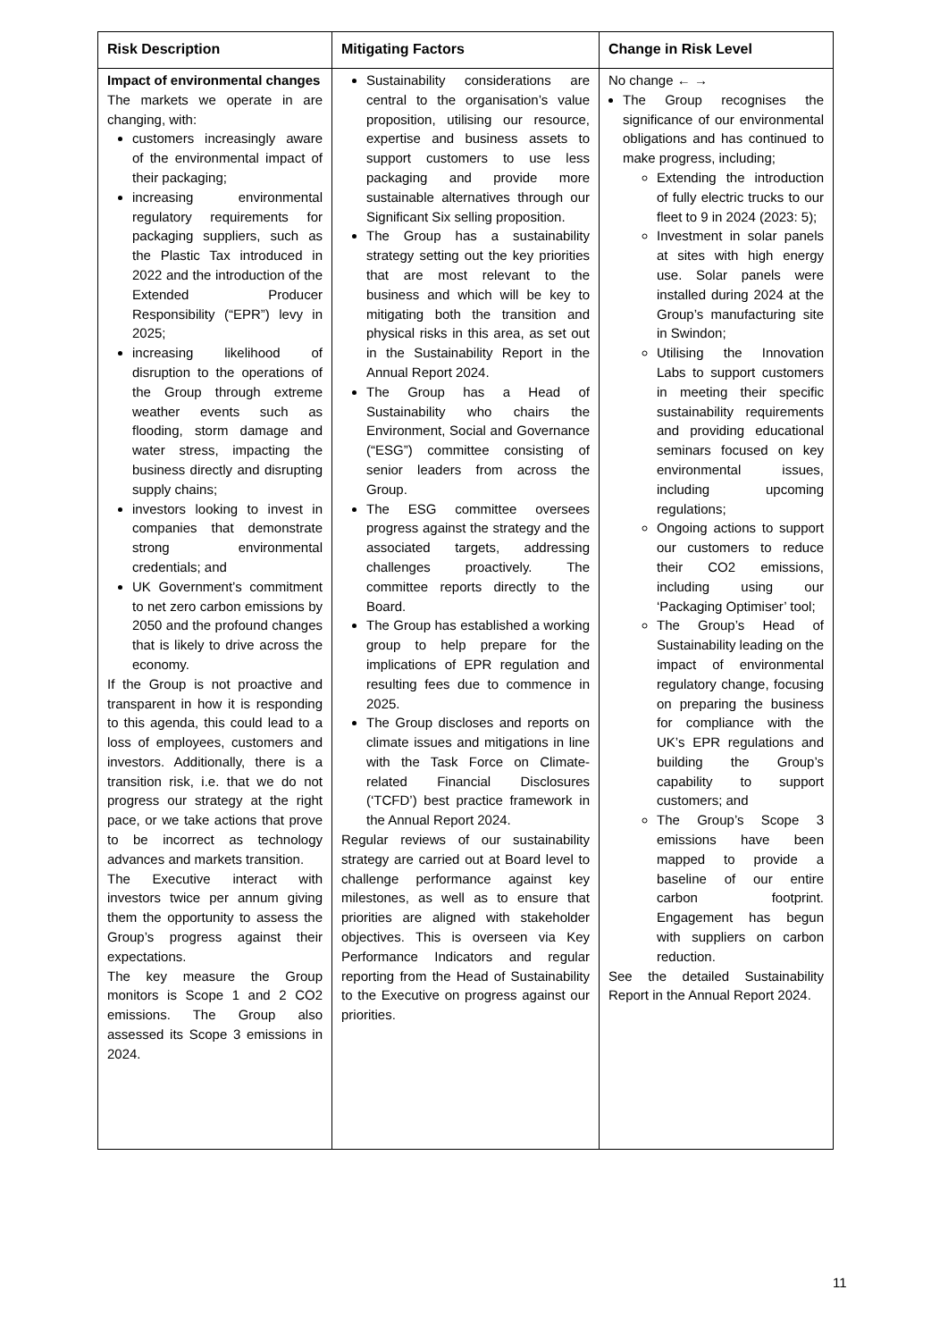| Risk Description | Mitigating Factors | Change in Risk Level |
| --- | --- | --- |
| Impact of environmental changes The markets we operate in are changing, with: customers increasingly aware of the environmental impact of their packaging; increasing environmental regulatory requirements for packaging suppliers, such as the Plastic Tax introduced in 2022 and the introduction of the Extended Producer Responsibility (“EPR”) levy in 2025; increasing likelihood of disruption to the operations of the Group through extreme weather events such as flooding, storm damage and water stress, impacting the business directly and disrupting supply chains; investors looking to invest in companies that demonstrate strong environmental credentials; and UK Government’s commitment to net zero carbon emissions by 2050 and the profound changes that is likely to drive across the economy. If the Group is not proactive and transparent in how it is responding to this agenda, this could lead to a loss of employees, customers and investors. Additionally, there is a transition risk, i.e. that we do not progress our strategy at the right pace, or we take actions that prove to be incorrect as technology advances and markets transition. The Executive interact with investors twice per annum giving them the opportunity to assess the Group’s progress against their expectations. The key measure the Group monitors is Scope 1 and 2 CO2 emissions. The Group also assessed its Scope 3 emissions in 2024. | Sustainability considerations are central to the organisation’s value proposition, utilising our resource, expertise and business assets to support customers to use less packaging and provide more sustainable alternatives through our Significant Six selling proposition. The Group has a sustainability strategy setting out the key priorities that are most relevant to the business and which will be key to mitigating both the transition and physical risks in this area, as set out in the Sustainability Report in the Annual Report 2024. The Group has a Head of Sustainability who chairs the Environment, Social and Governance (“ESG”) committee consisting of senior leaders from across the Group. The ESG committee oversees progress against the strategy and the associated targets, addressing challenges proactively. The committee reports directly to the Board. The Group has established a working group to help prepare for the implications of EPR regulation and resulting fees due to commence in 2025. The Group discloses and reports on climate issues and mitigations in line with the Task Force on Climate-related Financial Disclosures (‘TCFD’) best practice framework in the Annual Report 2024. Regular reviews of our sustainability strategy are carried out at Board level to challenge performance against key milestones, as well as to ensure that priorities are aligned with stakeholder objectives. This is overseen via Key Performance Indicators and regular reporting from the Head of Sustainability to the Executive on progress against our priorities. | No change ← → The Group recognises the significance of our environmental obligations and has continued to make progress, including; Extending the introduction of fully electric trucks to our fleet to 9 in 2024 (2023: 5); Investment in solar panels at sites with high energy use. Solar panels were installed during 2024 at the Group’s manufacturing site in Swindon; Utilising the Innovation Labs to support customers in meeting their specific sustainability requirements and providing educational seminars focused on key environmental issues, including upcoming regulations; Ongoing actions to support our customers to reduce their CO2 emissions, including using our ‘Packaging Optimiser’ tool; The Group’s Head of Sustainability leading on the impact of environmental regulatory change, focusing on preparing the business for compliance with the UK’s EPR regulations and building the Group’s capability to support customers; and The Group’s Scope 3 emissions have been mapped to provide a baseline of our entire carbon footprint. Engagement has begun with suppliers on carbon reduction. See the detailed Sustainability Report in the Annual Report 2024. |
11